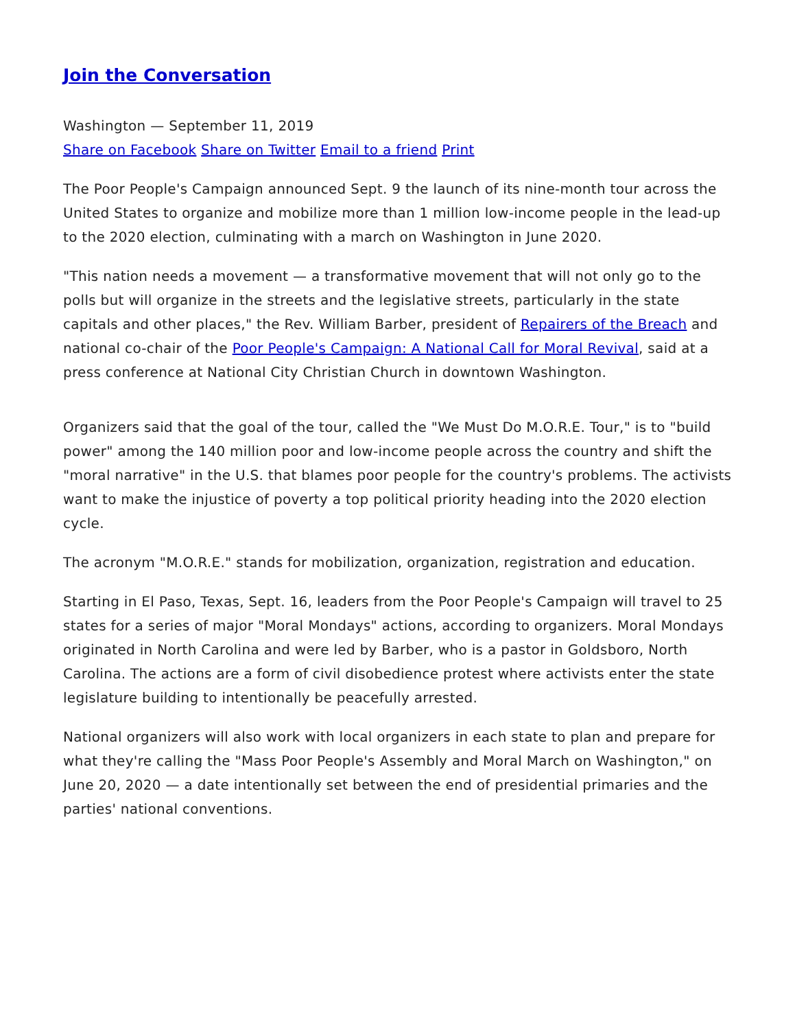Join the Conversation
Washington — September 11, 2019
Share on Facebook Share on Twitter Email to a friend Print
The Poor People's Campaign announced Sept. 9 the launch of its nine-month tour across the United States to organize and mobilize more than 1 million low-income people in the lead-up to the 2020 election, culminating with a march on Washington in June 2020.
"This nation needs a movement — a transformative movement that will not only go to the polls but will organize in the streets and the legislative streets, particularly in the state capitals and other places," the Rev. William Barber, president of Repairers of the Breach and national co-chair of the Poor People's Campaign: A National Call for Moral Revival, said at a press conference at National City Christian Church in downtown Washington.
Organizers said that the goal of the tour, called the "We Must Do M.O.R.E. Tour," is to "build power" among the 140 million poor and low-income people across the country and shift the "moral narrative" in the U.S. that blames poor people for the country's problems. The activists want to make the injustice of poverty a top political priority heading into the 2020 election cycle.
The acronym "M.O.R.E." stands for mobilization, organization, registration and education.
Starting in El Paso, Texas, Sept. 16, leaders from the Poor People's Campaign will travel to 25 states for a series of major "Moral Mondays" actions, according to organizers. Moral Mondays originated in North Carolina and were led by Barber, who is a pastor in Goldsboro, North Carolina. The actions are a form of civil disobedience protest where activists enter the state legislature building to intentionally be peacefully arrested.
National organizers will also work with local organizers in each state to plan and prepare for what they're calling the "Mass Poor People's Assembly and Moral March on Washington," on June 20, 2020 — a date intentionally set between the end of presidential primaries and the parties' national conventions.